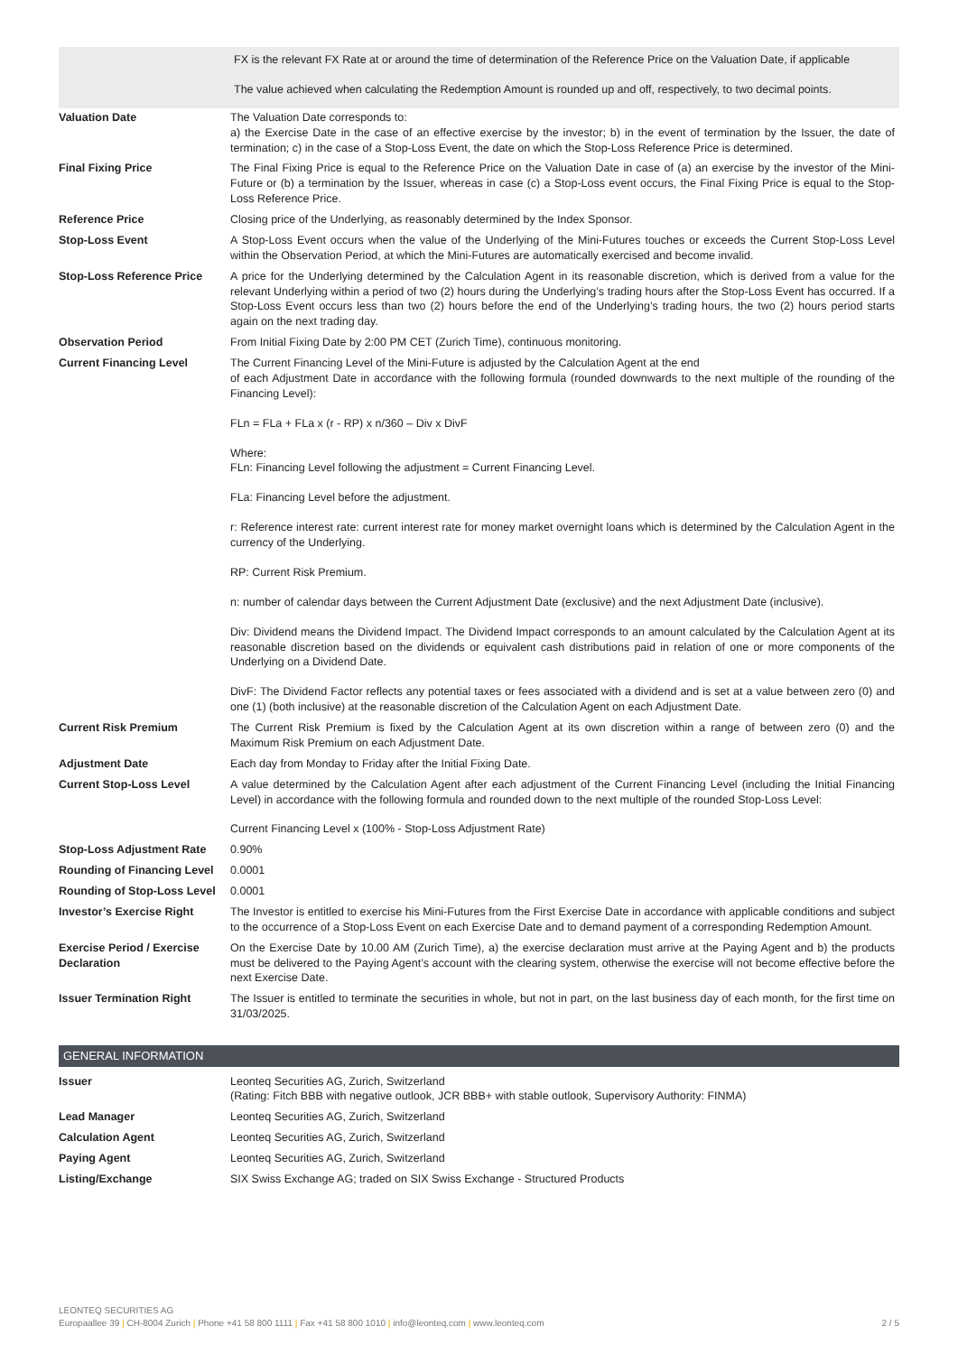| | FX is the relevant FX Rate at or around the time of determination of the Reference Price on the Valuation Date, if applicable The value achieved when calculating the Redemption Amount is rounded up and off, respectively, to two decimal points. |
| Valuation Date | The Valuation Date corresponds to: a) the Exercise Date in the case of an effective exercise by the investor; b) in the event of termination by the Issuer, the date of termination; c) in the case of a Stop-Loss Event, the date on which the Stop-Loss Reference Price is determined. |
| Final Fixing Price | The Final Fixing Price is equal to the Reference Price on the Valuation Date in case of (a) an exercise by the investor of the Mini-Future or (b) a termination by the Issuer, whereas in case (c) a Stop-Loss event occurs, the Final Fixing Price is equal to the Stop-Loss Reference Price. |
| Reference Price | Closing price of the Underlying, as reasonably determined by the Index Sponsor. |
| Stop-Loss Event | A Stop-Loss Event occurs when the value of the Underlying of the Mini-Futures touches or exceeds the Current Stop-Loss Level within the Observation Period, at which the Mini-Futures are automatically exercised and become invalid. |
| Stop-Loss Reference Price | A price for the Underlying determined by the Calculation Agent in its reasonable discretion, which is derived from a value for the relevant Underlying within a period of two (2) hours during the Underlying’s trading hours after the Stop-Loss Event has occurred. If a Stop-Loss Event occurs less than two (2) hours before the end of the Underlying’s trading hours, the two (2) hours period starts again on the next trading day. |
| Observation Period | From Initial Fixing Date by 2:00 PM CET (Zurich Time), continuous monitoring. |
| Current Financing Level | The Current Financing Level of the Mini-Future is adjusted by the Calculation Agent at the end of each Adjustment Date in accordance with the following formula (rounded downwards to the next multiple of the rounding of the Financing Level): FLn = FLa + FLa x (r - RP) x n/360 – Div x DivF Where: FLn: Financing Level following the adjustment = Current Financing Level. FLa: Financing Level before the adjustment. r: Reference interest rate: current interest rate for money market overnight loans which is determined by the Calculation Agent in the currency of the Underlying. RP: Current Risk Premium. n: number of calendar days between the Current Adjustment Date (exclusive) and the next Adjustment Date (inclusive). Div: Dividend means the Dividend Impact. The Dividend Impact corresponds to an amount calculated by the Calculation Agent at its reasonable discretion based on the dividends or equivalent cash distributions paid in relation of one or more components of the Underlying on a Dividend Date. DivF: The Dividend Factor reflects any potential taxes or fees associated with a dividend and is set at a value between zero (0) and one (1) (both inclusive) at the reasonable discretion of the Calculation Agent on each Adjustment Date. |
| Current Risk Premium | The Current Risk Premium is fixed by the Calculation Agent at its own discretion within a range of between zero (0) and the Maximum Risk Premium on each Adjustment Date. |
| Adjustment Date | Each day from Monday to Friday after the Initial Fixing Date. |
| Current Stop-Loss Level | A value determined by the Calculation Agent after each adjustment of the Current Financing Level (including the Initial Financing Level) in accordance with the following formula and rounded down to the next multiple of the rounded Stop-Loss Level: Current Financing Level x (100% - Stop-Loss Adjustment Rate) |
| Stop-Loss Adjustment Rate | 0.90% |
| Rounding of Financing Level | 0.0001 |
| Rounding of Stop-Loss Level | 0.0001 |
| Investor’s Exercise Right | The Investor is entitled to exercise his Mini-Futures from the First Exercise Date in accordance with applicable conditions and subject to the occurrence of a Stop-Loss Event on each Exercise Date and to demand payment of a corresponding Redemption Amount. |
| Exercise Period / Exercise Declaration | On the Exercise Date by 10.00 AM (Zurich Time), a) the exercise declaration must arrive at the Paying Agent and b) the products must be delivered to the Paying Agent’s account with the clearing system, otherwise the exercise will not become effective before the next Exercise Date. |
| Issuer Termination Right | The Issuer is entitled to terminate the securities in whole, but not in part, on the last business day of each month, for the first time on 31/03/2025. |
GENERAL INFORMATION
| Issuer | Leonteq Securities AG, Zurich, Switzerland (Rating: Fitch BBB with negative outlook, JCR BBB+ with stable outlook, Supervisory Authority: FINMA) |
| Lead Manager | Leonteq Securities AG, Zurich, Switzerland |
| Calculation Agent | Leonteq Securities AG, Zurich, Switzerland |
| Paying Agent | Leonteq Securities AG, Zurich, Switzerland |
| Listing/Exchange | SIX Swiss Exchange AG; traded on SIX Swiss Exchange - Structured Products |
LEONTEQ SECURITIES AG
2 / 5 Europaallee 39 | CH-8004 Zurich | Phone +41 58 800 1111 | Fax +41 58 800 1010 | info@leonteq.com | www.leonteq.com